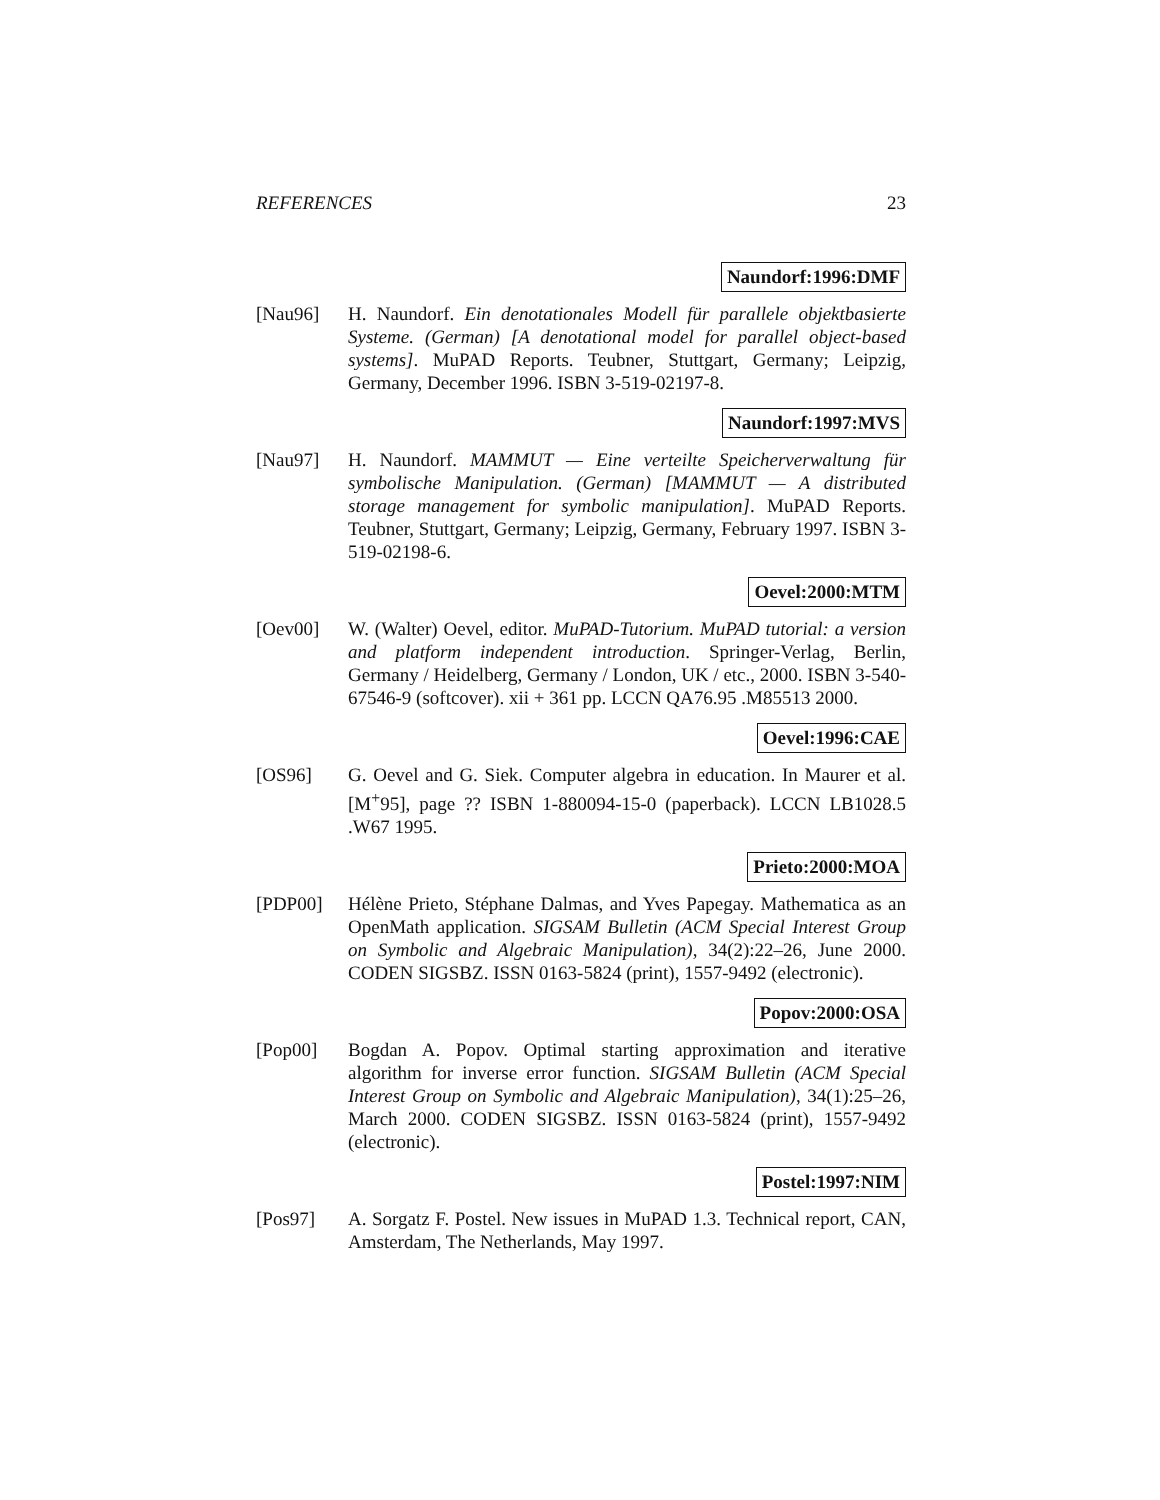REFERENCES 23
Naundorf:1996:DMF
[Nau96] H. Naundorf. Ein denotationales Modell für parallele objektbasierte Systeme. (German) [A denotational model for parallel object-based systems]. MuPAD Reports. Teubner, Stuttgart, Germany; Leipzig, Germany, December 1996. ISBN 3-519-02197-8.
Naundorf:1997:MVS
[Nau97] H. Naundorf. MAMMUT — Eine verteilte Speicherverwaltung für symbolische Manipulation. (German) [MAMMUT — A distributed storage management for symbolic manipulation]. MuPAD Reports. Teubner, Stuttgart, Germany; Leipzig, Germany, February 1997. ISBN 3-519-02198-6.
Oevel:2000:MTM
[Oev00] W. (Walter) Oevel, editor. MuPAD-Tutorium. MuPAD tutorial: a version and platform independent introduction. Springer-Verlag, Berlin, Germany / Heidelberg, Germany / London, UK / etc., 2000. ISBN 3-540-67546-9 (softcover). xii + 361 pp. LCCN QA76.95 .M85513 2000.
Oevel:1996:CAE
[OS96] G. Oevel and G. Siek. Computer algebra in education. In Maurer et al. [M<sup>+</sup>95], page ?? ISBN 1-880094-15-0 (paperback). LCCN LB1028.5 .W67 1995.
Prieto:2000:MOA
[PDP00] Hélène Prieto, Stéphane Dalmas, and Yves Papegay. Mathematica as an OpenMath application. SIGSAM Bulletin (ACM Special Interest Group on Symbolic and Algebraic Manipulation), 34(2):22–26, June 2000. CODEN SIGSBZ. ISSN 0163-5824 (print), 1557-9492 (electronic).
Popov:2000:OSA
[Pop00] Bogdan A. Popov. Optimal starting approximation and iterative algorithm for inverse error function. SIGSAM Bulletin (ACM Special Interest Group on Symbolic and Algebraic Manipulation), 34(1):25–26, March 2000. CODEN SIGSBZ. ISSN 0163-5824 (print), 1557-9492 (electronic).
Postel:1997:NIM
[Pos97] A. Sorgatz F. Postel. New issues in MuPAD 1.3. Technical report, CAN, Amsterdam, The Netherlands, May 1997.